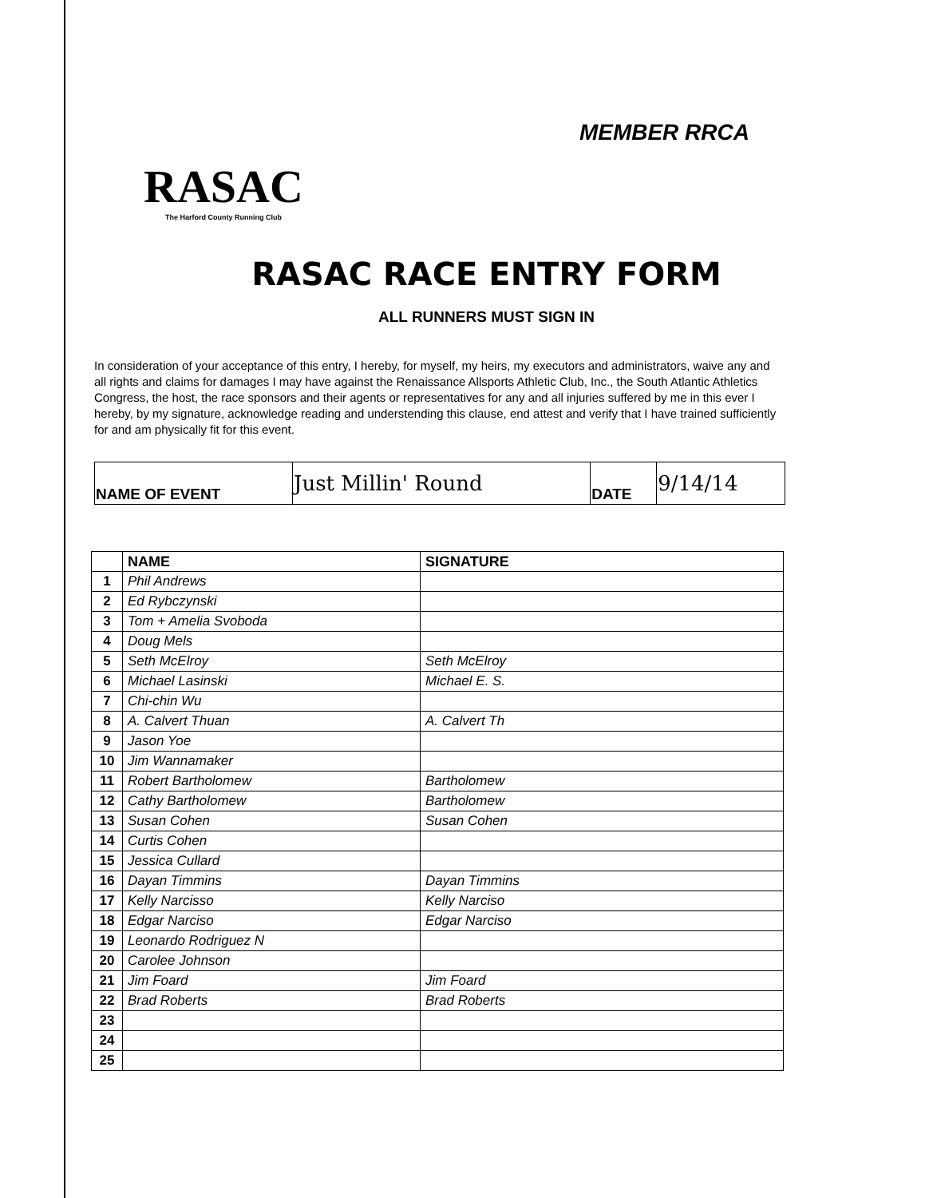RASAC
The Harford County Running Club
MEMBER RRCA
RASAC RACE ENTRY FORM
ALL RUNNERS MUST SIGN IN
In consideration of your acceptance of this entry, I hereby, for myself, my heirs, my executors and administrators, waive any and all rights and claims for damages I may have against the Renaissance Allsports Athletic Club, Inc., the South Atlantic Athletics Congress, the host, the race sponsors and their agents or representatives for any and all injuries suffered by me in this ever I hereby, by my signature, acknowledge reading and understending this clause, end attest and verify that I have trained sufficiently for and am physically fit for this event.
| NAME OF EVENT | Just Millin' Round | DATE | 9/14/14 |
| | NAME | SIGNATURE |
| --- | --- | --- |
| 1 | Phil Andrews | |
| 2 | Ed Rybczynski | |
| 3 | Tom + Amelia Svoboda | |
| 4 | Doug Mels | |
| 5 | Seth McElroy | Seth McElroy |
| 6 | Michael Lasinski | Michael E. S. |
| 7 | Chi-chin Wu | |
| 8 | A. Calvert Thuan | A. Calvert Th |
| 9 | Jason Yoe | |
| 10 | Jim Wannamaker | |
| 11 | Robert Bartholomew | Bartholomew |
| 12 | Cathy Bartholomew | Bartholomew |
| 13 | Susan Cohen | Susan Cohen |
| 14 | Curtis Cohen | |
| 15 | Jessica Cullard | |
| 16 | Dayan Timmins | Dayan Timmins |
| 17 | Kelly Narcisso | Kelly Narciso |
| 18 | Edgar Narciso | Edgar Narciso |
| 19 | Leonardo Rodriguez N | |
| 20 | Carolee Johnson | |
| 21 | Jim Foard | Jim Foard |
| 22 | Brad Roberts | Brad Roberts |
| 23 | | |
| 24 | | |
| 25 | | |